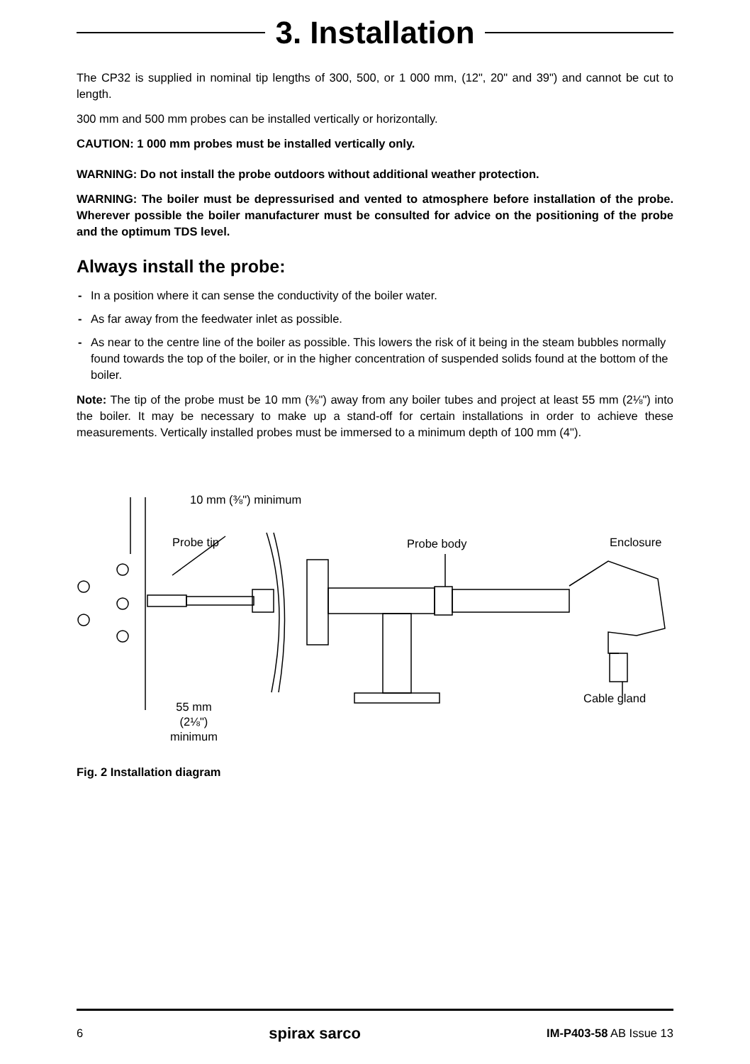3. Installation
The CP32 is supplied in nominal tip lengths of 300, 500, or 1 000 mm, (12", 20" and 39") and cannot be cut to length.
300 mm and 500 mm probes can be installed vertically or horizontally.
CAUTION: 1 000 mm probes must be installed vertically only.
WARNING: Do not install the probe outdoors without additional weather protection.
WARNING: The boiler must be depressurised and vented to atmosphere before installation of the probe. Wherever possible the boiler manufacturer must be consulted for advice on the positioning of the probe and the optimum TDS level.
Always install the probe:
- In a position where it can sense the conductivity of the boiler water.
- As far away from the feedwater inlet as possible.
- As near to the centre line of the boiler as possible. This lowers the risk of it being in the steam bubbles normally found towards the top of the boiler, or in the higher concentration of suspended solids found at the bottom of the boiler.
Note: The tip of the probe must be 10 mm (⅜") away from any boiler tubes and project at least 55 mm (2⅛") into the boiler. It may be necessary to make up a stand-off for certain installations in order to achieve these measurements. Vertically installed probes must be immersed to a minimum depth of 100 mm (4").
10 mm (⅜") minimum
Probe tip Probe body Enclosure
Cable gland
55 mm
(2⅛")
minimum
Fig. 2 Installation diagram
6 spirax sarco IM-P403-58 AB Issue 13